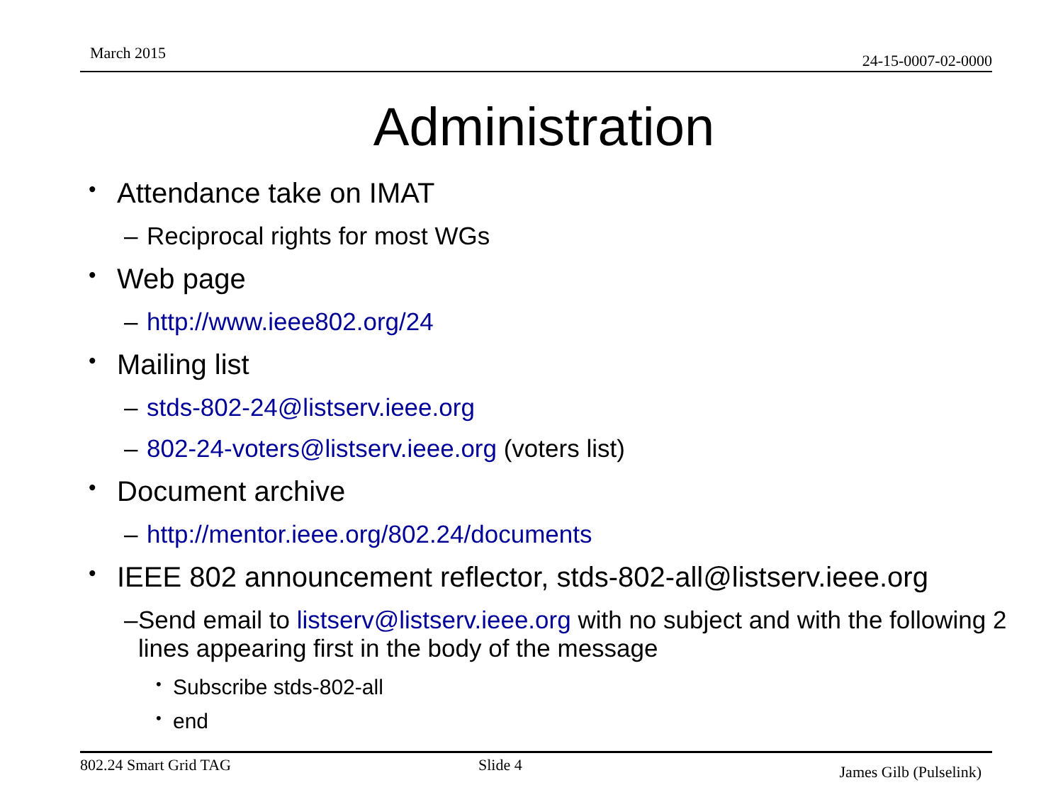March 2015 24-15-0007-02-0000
Administration
• Attendance take on IMAT
– Reciprocal rights for most WGs
• Web page
– http://www.ieee802.org/24
• Mailing list
– stds-802-24@listserv.ieee.org
– 802-24-voters@listserv.ieee.org (voters list)
• Document archive
– http://mentor.ieee.org/802.24/documents
• IEEE 802 announcement reflector, stds-802-all@listserv.ieee.org
– Send email to listserv@listserv.ieee.org with no subject and with the following 2 lines appearing first in the body of the message
• Subscribe stds-802-all
• end
802.24 Smart Grid TAG Slide 4 James Gilb (Pulselink)